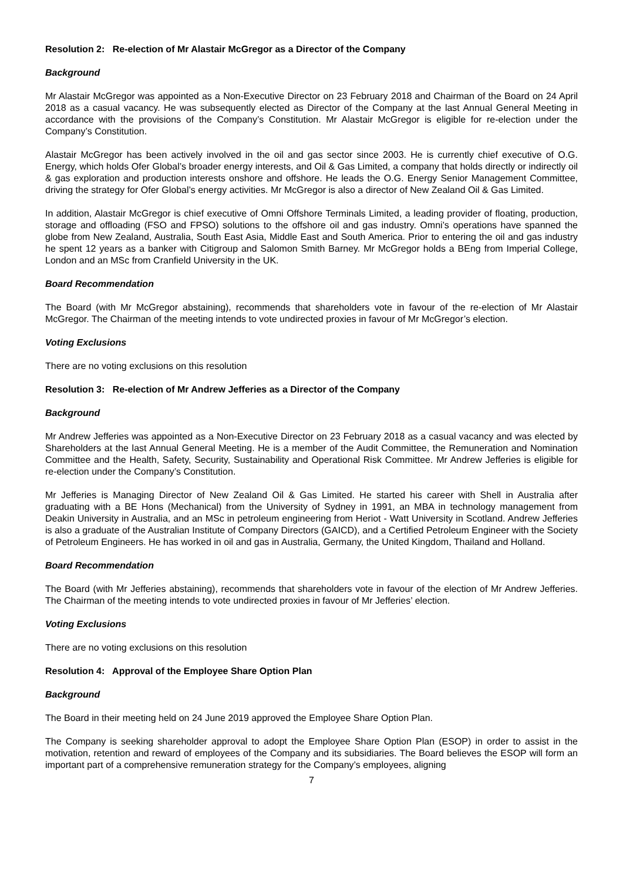Resolution 2: Re-election of Mr Alastair McGregor as a Director of the Company
Background
Mr Alastair McGregor was appointed as a Non-Executive Director on 23 February 2018 and Chairman of the Board on 24 April 2018 as a casual vacancy. He was subsequently elected as Director of the Company at the last Annual General Meeting in accordance with the provisions of the Company’s Constitution. Mr Alastair McGregor is eligible for re-election under the Company’s Constitution.
Alastair McGregor has been actively involved in the oil and gas sector since 2003. He is currently chief executive of O.G. Energy, which holds Ofer Global’s broader energy interests, and Oil & Gas Limited, a company that holds directly or indirectly oil & gas exploration and production interests onshore and offshore. He leads the O.G. Energy Senior Management Committee, driving the strategy for Ofer Global’s energy activities. Mr McGregor is also a director of New Zealand Oil & Gas Limited.
In addition, Alastair McGregor is chief executive of Omni Offshore Terminals Limited, a leading provider of floating, production, storage and offloading (FSO and FPSO) solutions to the offshore oil and gas industry. Omni’s operations have spanned the globe from New Zealand, Australia, South East Asia, Middle East and South America. Prior to entering the oil and gas industry he spent 12 years as a banker with Citigroup and Salomon Smith Barney. Mr McGregor holds a BEng from Imperial College, London and an MSc from Cranfield University in the UK.
Board Recommendation
The Board (with Mr McGregor abstaining), recommends that shareholders vote in favour of the re-election of Mr Alastair McGregor. The Chairman of the meeting intends to vote undirected proxies in favour of Mr McGregor’s election.
Voting Exclusions
There are no voting exclusions on this resolution
Resolution 3: Re-election of Mr Andrew Jefferies as a Director of the Company
Background
Mr Andrew Jefferies was appointed as a Non-Executive Director on 23 February 2018 as a casual vacancy and was elected by Shareholders at the last Annual General Meeting. He is a member of the Audit Committee, the Remuneration and Nomination Committee and the Health, Safety, Security, Sustainability and Operational Risk Committee. Mr Andrew Jefferies is eligible for re-election under the Company’s Constitution.
Mr Jefferies is Managing Director of New Zealand Oil & Gas Limited. He started his career with Shell in Australia after graduating with a BE Hons (Mechanical) from the University of Sydney in 1991, an MBA in technology management from Deakin University in Australia, and an MSc in petroleum engineering from Heriot - Watt University in Scotland. Andrew Jefferies is also a graduate of the Australian Institute of Company Directors (GAICD), and a Certified Petroleum Engineer with the Society of Petroleum Engineers. He has worked in oil and gas in Australia, Germany, the United Kingdom, Thailand and Holland.
Board Recommendation
The Board (with Mr Jefferies abstaining), recommends that shareholders vote in favour of the election of Mr Andrew Jefferies. The Chairman of the meeting intends to vote undirected proxies in favour of Mr Jefferies’ election.
Voting Exclusions
There are no voting exclusions on this resolution
Resolution 4: Approval of the Employee Share Option Plan
Background
The Board in their meeting held on 24 June 2019 approved the Employee Share Option Plan.
The Company is seeking shareholder approval to adopt the Employee Share Option Plan (ESOP) in order to assist in the motivation, retention and reward of employees of the Company and its subsidiaries. The Board believes the ESOP will form an important part of a comprehensive remuneration strategy for the Company’s employees, aligning
7